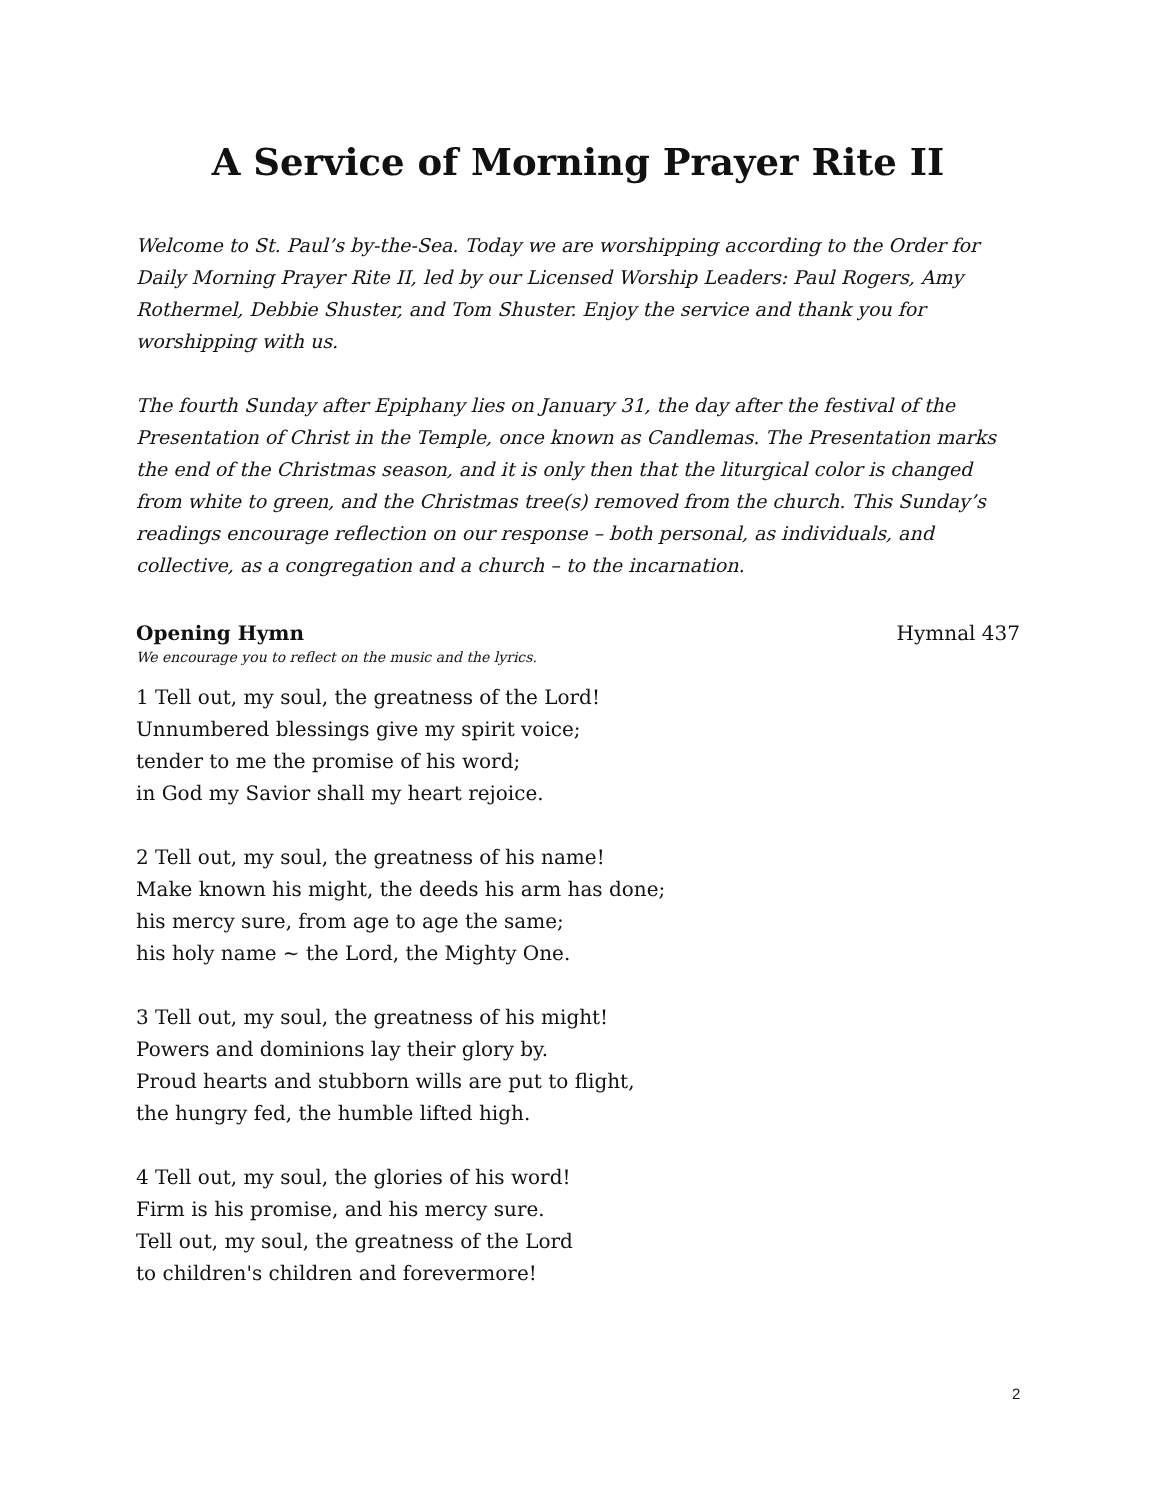A Service of Morning Prayer Rite II
Welcome to St. Paul’s by-the-Sea. Today we are worshipping according to the Order for Daily Morning Prayer Rite II, led by our Licensed Worship Leaders: Paul Rogers, Amy Rothermel, Debbie Shuster, and Tom Shuster. Enjoy the service and thank you for worshipping with us.
The fourth Sunday after Epiphany lies on January 31, the day after the festival of the Presentation of Christ in the Temple, once known as Candlemas. The Presentation marks the end of the Christmas season, and it is only then that the liturgical color is changed from white to green, and the Christmas tree(s) removed from the church. This Sunday’s readings encourage reflection on our response – both personal, as individuals, and collective, as a congregation and a church – to the incarnation.
Opening Hymn Hymnal 437
We encourage you to reflect on the music and the lyrics.
1 Tell out, my soul, the greatness of the Lord!
Unnumbered blessings give my spirit voice;
tender to me the promise of his word;
in God my Savior shall my heart rejoice.
2 Tell out, my soul, the greatness of his name!
Make known his might, the deeds his arm has done;
his mercy sure, from age to age the same;
his holy name ~ the Lord, the Mighty One.
3 Tell out, my soul, the greatness of his might!
Powers and dominions lay their glory by.
Proud hearts and stubborn wills are put to flight,
the hungry fed, the humble lifted high.
4 Tell out, my soul, the glories of his word!
Firm is his promise, and his mercy sure.
Tell out, my soul, the greatness of the Lord
to children's children and forevermore!
2